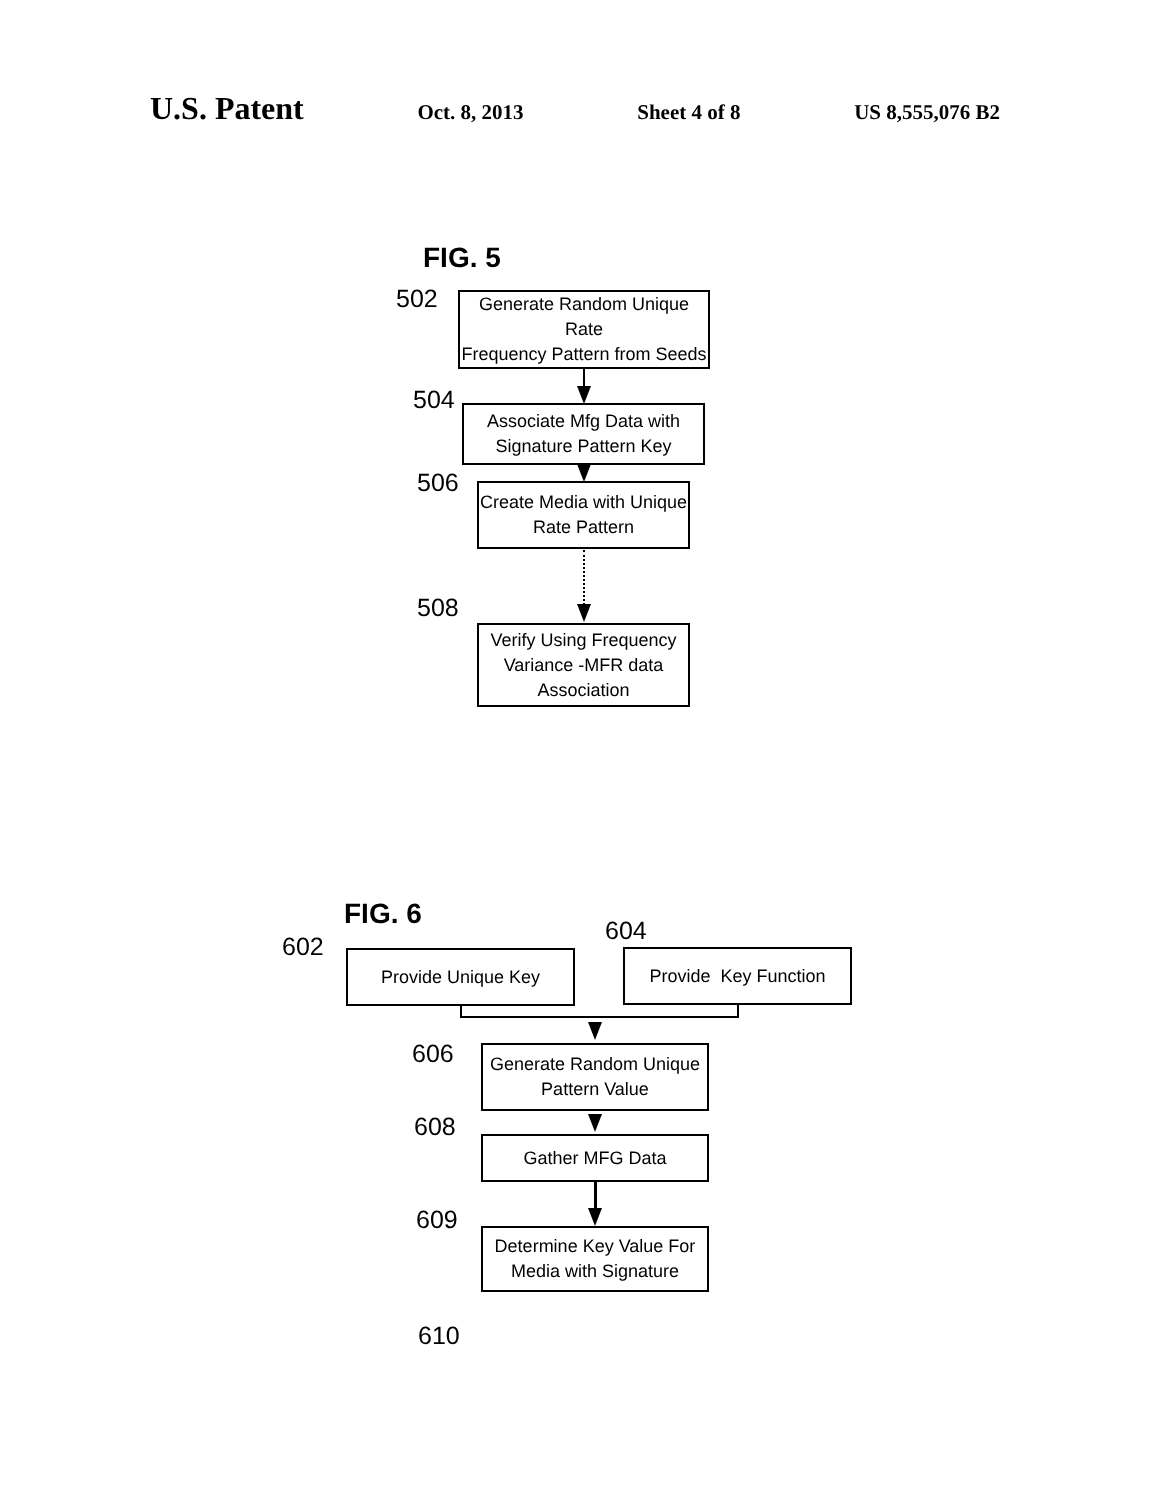U.S. Patent Oct. 8, 2013 Sheet 4 of 8 US 8,555,076 B2
FIG. 5
502
Generate Random Unique Rate
Frequency Pattern from Seeds
504
Associate Mfg Data with
Signature Pattern Key
506
Create Media with Unique
Rate Pattern
508
Verify Using Frequency
Variance -MFR data
Association
FIG. 6
602 Provide Unique Key
604
Provide Key Function
606
Generate Random Unique
Pattern Value
608
Gather MFG Data
609
Determine Key Value For
Media with Signature
610